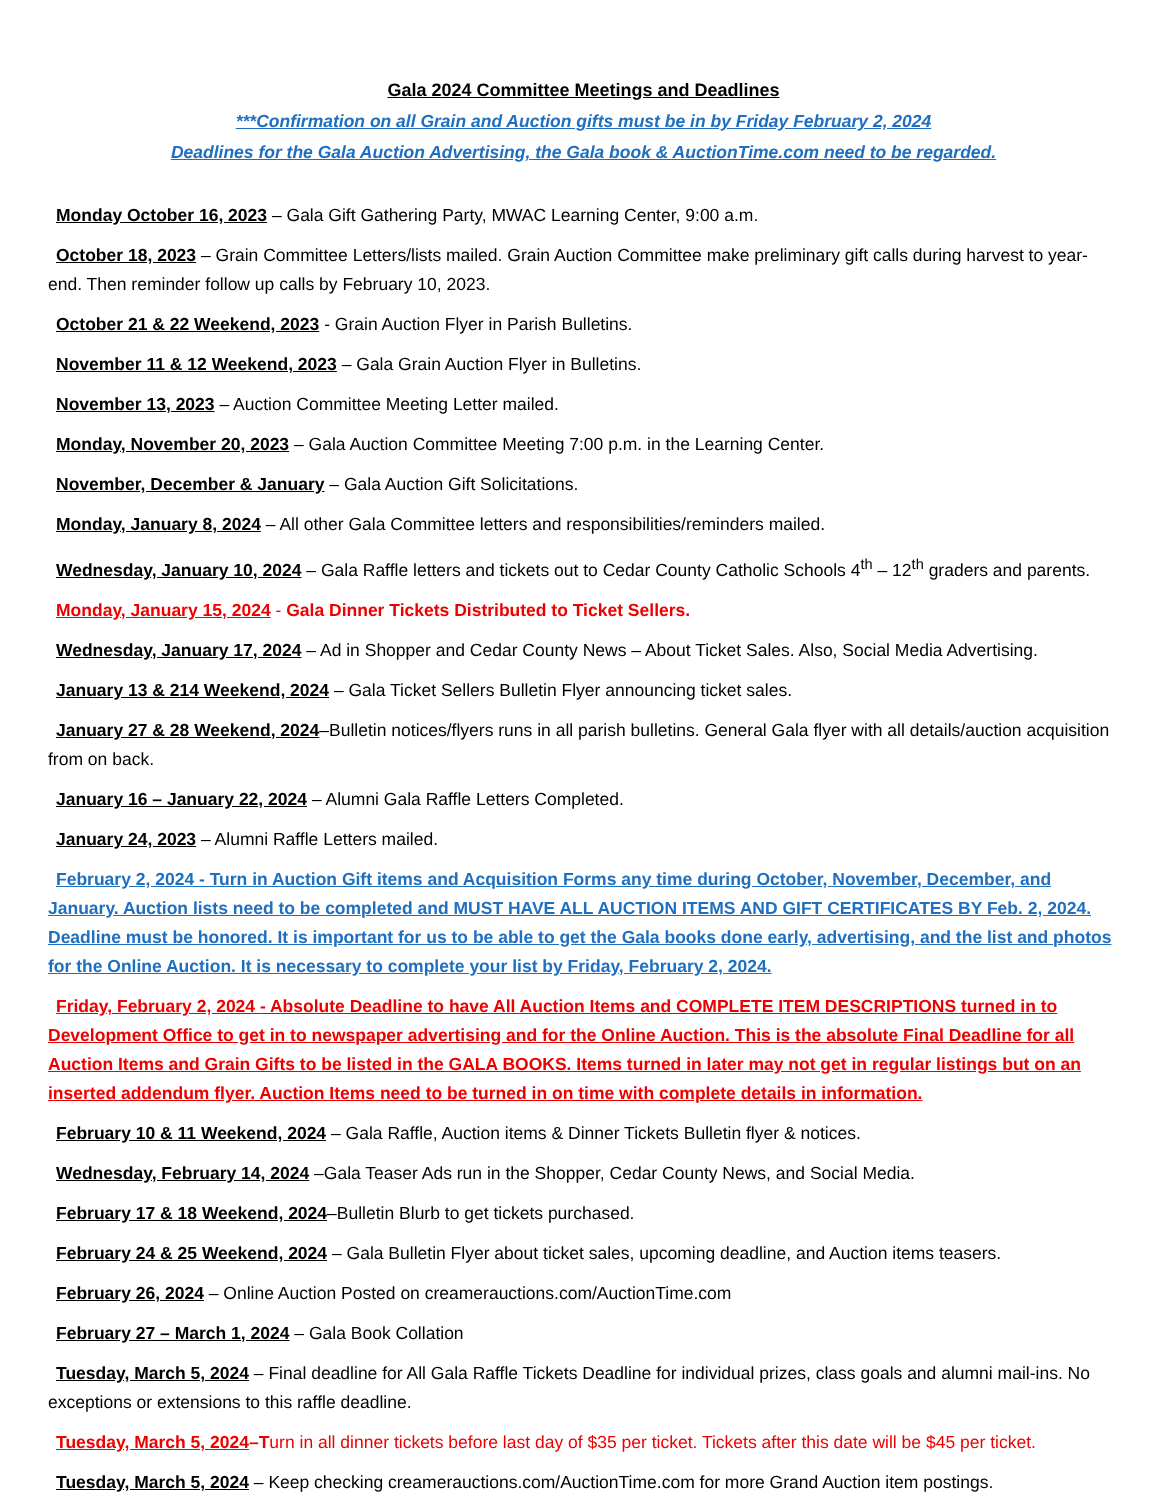Gala 2024 Committee Meetings and Deadlines
***Confirmation on all Grain and Auction gifts must be in by Friday February 2, 2024
Deadlines for the Gala Auction Advertising, the Gala book & AuctionTime.com need to be regarded.
Monday October 16, 2023 – Gala Gift Gathering Party, MWAC Learning Center, 9:00 a.m.
October 18, 2023 – Grain Committee Letters/lists mailed. Grain Auction Committee make preliminary gift calls during harvest to year-end. Then reminder follow up calls by February 10, 2023.
October 21 & 22 Weekend, 2023 - Grain Auction Flyer in Parish Bulletins.
November 11 & 12 Weekend, 2023 – Gala Grain Auction Flyer in Bulletins.
November 13, 2023 – Auction Committee Meeting Letter mailed.
Monday, November 20, 2023 – Gala Auction Committee Meeting 7:00 p.m. in the Learning Center.
November, December & January – Gala Auction Gift Solicitations.
Monday, January 8, 2024 – All other Gala Committee letters and responsibilities/reminders mailed.
Wednesday, January 10, 2024 – Gala Raffle letters and tickets out to Cedar County Catholic Schools 4<sup>th</sup> – 12<sup>th</sup> graders and parents.
Monday, January 15, 2024 - Gala Dinner Tickets Distributed to Ticket Sellers.
Wednesday, January 17, 2024 – Ad in Shopper and Cedar County News – About Ticket Sales. Also, Social Media Advertising.
January 13 & 214 Weekend, 2024 – Gala Ticket Sellers Bulletin Flyer announcing ticket sales.
January 27 & 28 Weekend, 2024–Bulletin notices/flyers runs in all parish bulletins. General Gala flyer with all details/auction acquisition from on back.
January 16 – January 22, 2024 – Alumni Gala Raffle Letters Completed.
January 24, 2023 – Alumni Raffle Letters mailed.
February 2, 2024 - Turn in Auction Gift items and Acquisition Forms any time during October, November, December, and January. Auction lists need to be completed and MUST HAVE ALL AUCTION ITEMS AND GIFT CERTIFICATES BY Feb. 2, 2024. Deadline must be honored. It is important for us to be able to get the Gala books done early, advertising, and the list and photos for the Online Auction. It is necessary to complete your list by Friday, February 2, 2024.
Friday, February 2, 2024 - Absolute Deadline to have All Auction Items and COMPLETE ITEM DESCRIPTIONS turned in to Development Office to get in to newspaper advertising and for the Online Auction. This is the absolute Final Deadline for all Auction Items and Grain Gifts to be listed in the GALA BOOKS. Items turned in later may not get in regular listings but on an inserted addendum flyer. Auction Items need to be turned in on time with complete details in information.
February 10 & 11 Weekend, 2024 – Gala Raffle, Auction items & Dinner Tickets Bulletin flyer & notices.
Wednesday, February 14, 2024 –Gala Teaser Ads run in the Shopper, Cedar County News, and Social Media.
February 17 & 18 Weekend, 2024–Bulletin Blurb to get tickets purchased.
February 24 & 25 Weekend, 2024 – Gala Bulletin Flyer about ticket sales, upcoming deadline, and Auction items teasers.
February 26, 2024 – Online Auction Posted on creamerauctions.com/AuctionTime.com
February 27 – March 1, 2024 – Gala Book Collation
Tuesday, March 5, 2024 – Final deadline for All Gala Raffle Tickets Deadline for individual prizes, class goals and alumni mail-ins. No exceptions or extensions to this raffle deadline.
Tuesday, March 5, 2024–Turn in all dinner tickets before last day of $35 per ticket. Tickets after this date will be $45 per ticket.
Tuesday, March 5, 2024 – Keep checking creamerauctions.com/AuctionTime.com for more Grand Auction item postings.